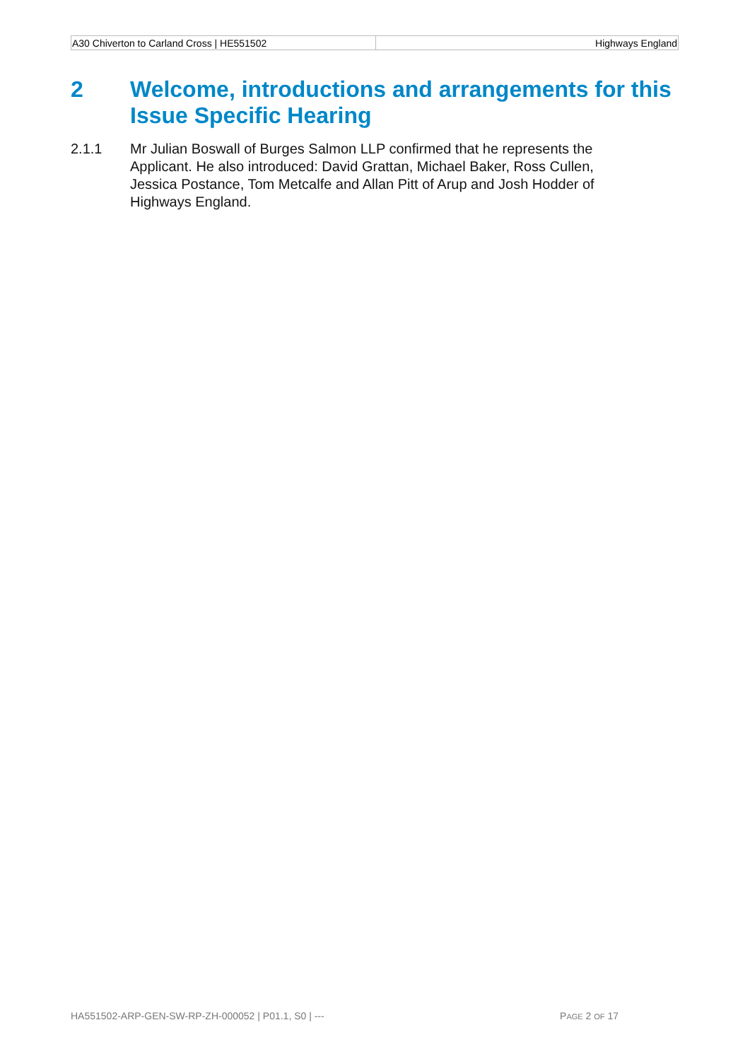| A30 Chiverton to Carland Cross / HE551502 | Highways England |
2 Welcome, introductions and arrangements for this Issue Specific Hearing
2.1.1 Mr Julian Boswall of Burges Salmon LLP confirmed that he represents the Applicant. He also introduced: David Grattan, Michael Baker, Ross Cullen, Jessica Postance, Tom Metcalfe and Allan Pitt of Arup and Josh Hodder of Highways England.
HA551502-ARP-GEN-SW-RP-ZH-000052 | P01.1, S0 | --- PAGE 2 OF 17